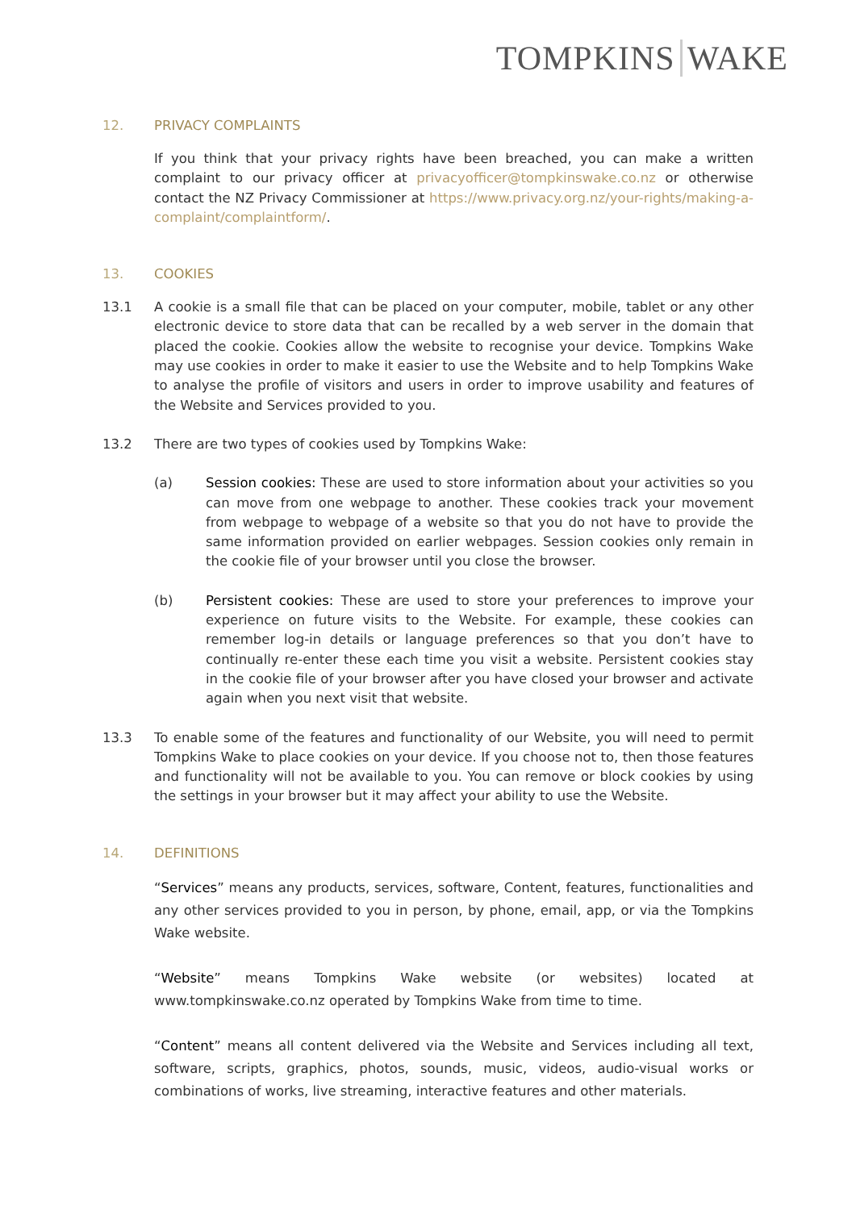TOMPKINS WAKE
12. PRIVACY COMPLAINTS
If you think that your privacy rights have been breached, you can make a written complaint to our privacy officer at privacyofficer@tompkinswake.co.nz or otherwise contact the NZ Privacy Commissioner at https://www.privacy.org.nz/your-rights/making-a-complaint/complaintform/.
13. COOKIES
13.1 A cookie is a small file that can be placed on your computer, mobile, tablet or any other electronic device to store data that can be recalled by a web server in the domain that placed the cookie. Cookies allow the website to recognise your device. Tompkins Wake may use cookies in order to make it easier to use the Website and to help Tompkins Wake to analyse the profile of visitors and users in order to improve usability and features of the Website and Services provided to you.
13.2 There are two types of cookies used by Tompkins Wake:
(a) Session cookies: These are used to store information about your activities so you can move from one webpage to another. These cookies track your movement from webpage to webpage of a website so that you do not have to provide the same information provided on earlier webpages. Session cookies only remain in the cookie file of your browser until you close the browser.
(b) Persistent cookies: These are used to store your preferences to improve your experience on future visits to the Website. For example, these cookies can remember log-in details or language preferences so that you don’t have to continually re-enter these each time you visit a website. Persistent cookies stay in the cookie file of your browser after you have closed your browser and activate again when you next visit that website.
13.3 To enable some of the features and functionality of our Website, you will need to permit Tompkins Wake to place cookies on your device. If you choose not to, then those features and functionality will not be available to you. You can remove or block cookies by using the settings in your browser but it may affect your ability to use the Website.
14. DEFINITIONS
“Services” means any products, services, software, Content, features, functionalities and any other services provided to you in person, by phone, email, app, or via the Tompkins Wake website.
“Website” means Tompkins Wake website (or websites) located at www.tompkinswake.co.nz operated by Tompkins Wake from time to time.
“Content” means all content delivered via the Website and Services including all text, software, scripts, graphics, photos, sounds, music, videos, audio-visual works or combinations of works, live streaming, interactive features and other materials.